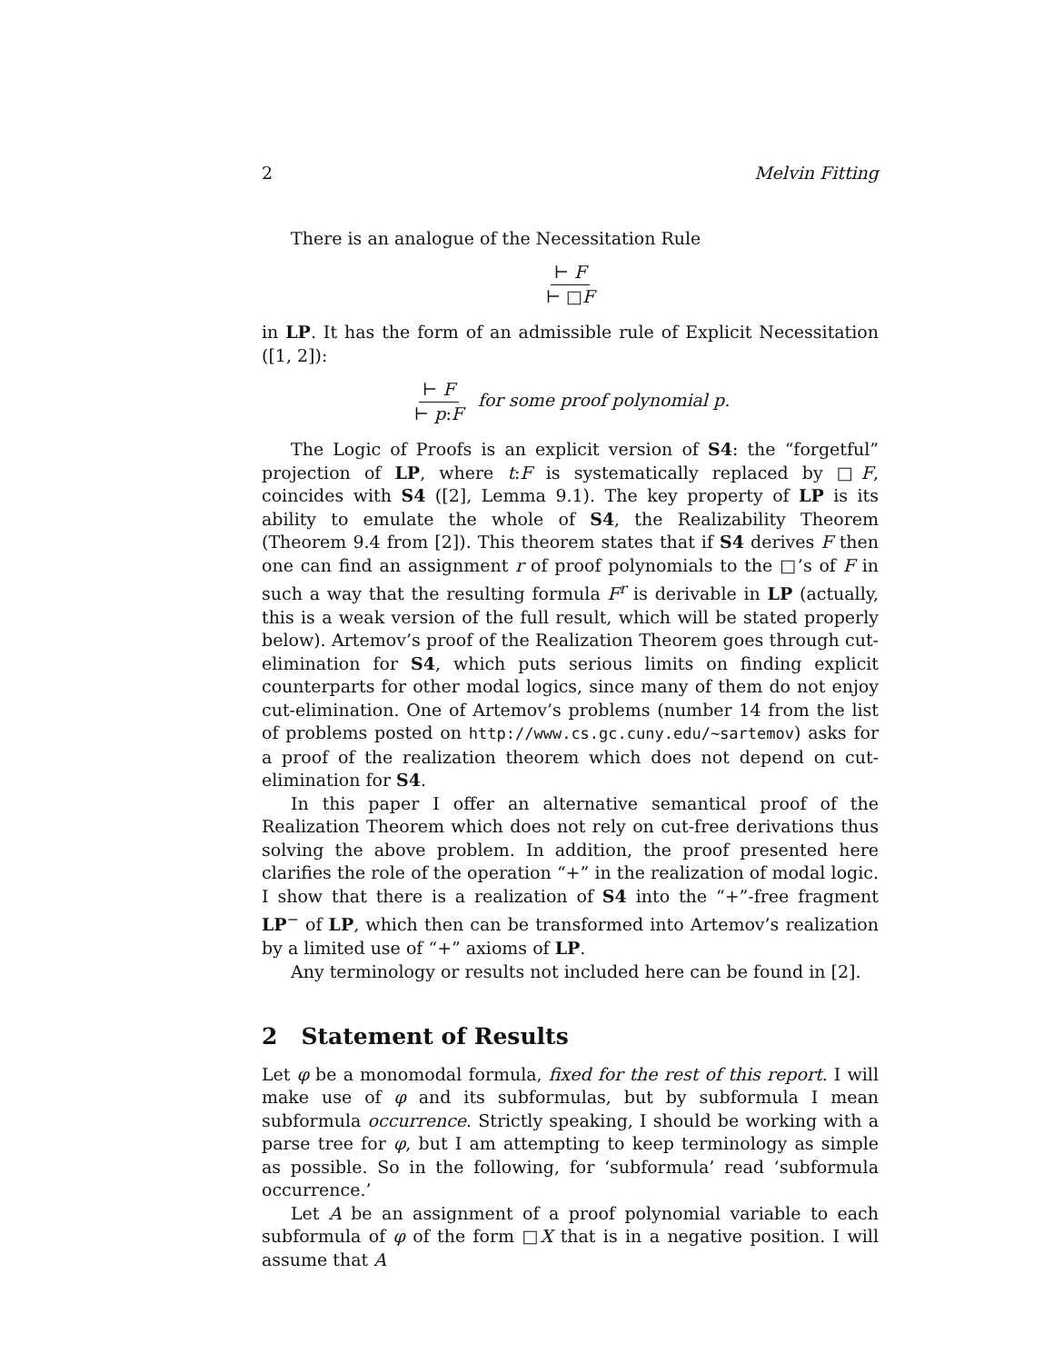2 Melvin Fitting
There is an analogue of the Necessitation Rule
⊢ F ⊢ □F
in LP. It has the form of an admissible rule of Explicit Necessitation ([1, 2]):
⊢ F ⊢ p:F for some proof polynomial p.
The Logic of Proofs is an explicit version of S4: the “forgetful” projection of LP, where t:F is systematically replaced by □F, coincides with S4 ([2], Lemma 9.1). The key property of LP is its ability to emulate the whole of S4, the Realizability Theorem (Theorem 9.4 from [2]). This theorem states that if S4 derives F then one can find an assignment r of proof polynomials to the □’s of F in such a way that the resulting formula F<sup>r</sup> is derivable in LP (actually, this is a weak version of the full result, which will be stated properly below). Artemov’s proof of the Realization Theorem goes through cut-elimination for S4, which puts serious limits on finding explicit counterparts for other modal logics, since many of them do not enjoy cut-elimination. One of Artemov’s problems (number 14 from the list of problems posted on http://www.cs.gc.cuny.edu/∼sartemov) asks for a proof of the realization theorem which does not depend on cut-elimination for S4.
In this paper I offer an alternative semantical proof of the Realization Theorem which does not rely on cut-free derivations thus solving the above problem. In addition, the proof presented here clarifies the role of the operation “+” in the realization of modal logic. I show that there is a realization of S4 into the “+”-free fragment LP<sup>−</sup> of LP, which then can be transformed into Artemov’s realization by a limited use of “+” axioms of LP.
Any terminology or results not included here can be found in [2].
2 Statement of Results
Let φ be a monomodal formula, fixed for the rest of this report. I will make use of φ and its subformulas, but by subformula I mean subformula occurrence. Strictly speaking, I should be working with a parse tree for φ, but I am attempting to keep terminology as simple as possible. So in the following, for ‘subformula’ read ‘subformula occurrence.’
Let A be an assignment of a proof polynomial variable to each subformula of φ of the form □X that is in a negative position. I will assume that A